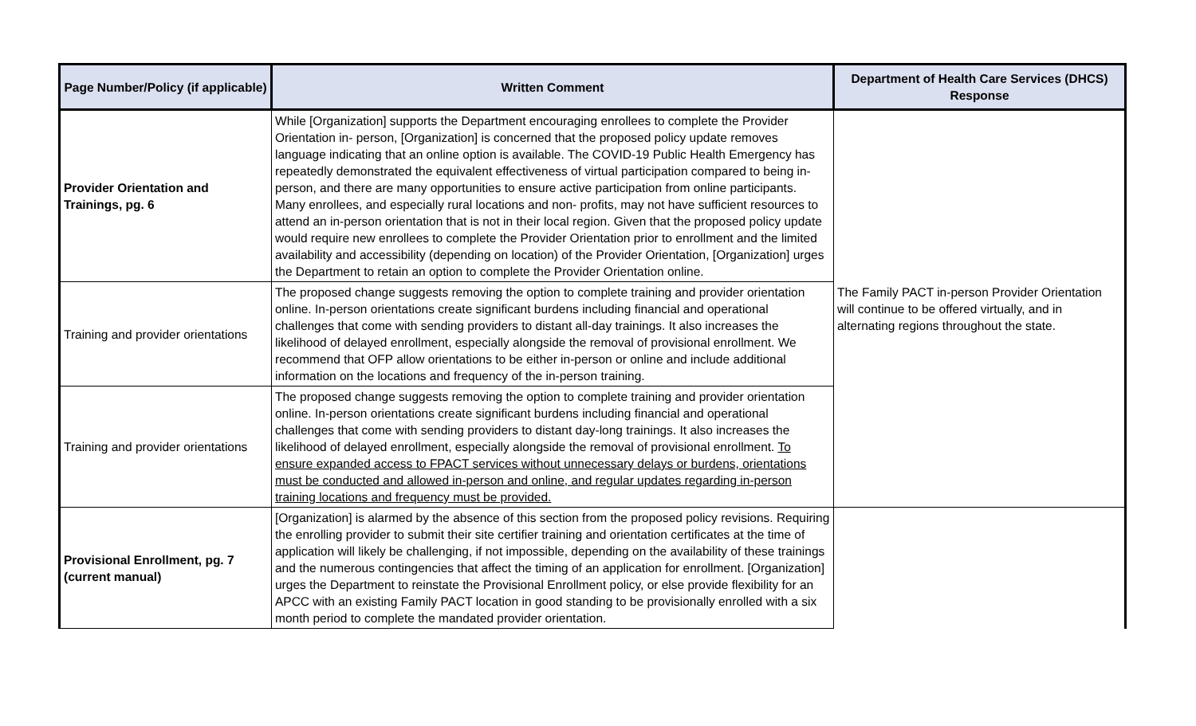| Page Number/Policy (if applicable) | Written Comment | Department of Health Care Services (DHCS) Response |
| --- | --- | --- |
| Provider Orientation and Trainings, pg. 6 | While [Organization] supports the Department encouraging enrollees to complete the Provider Orientation in- person, [Organization] is concerned that the proposed policy update removes language indicating that an online option is available. The COVID-19 Public Health Emergency has repeatedly demonstrated the equivalent effectiveness of virtual participation compared to being in-person, and there are many opportunities to ensure active participation from online participants. Many enrollees, and especially rural locations and non- profits, may not have sufficient resources to attend an in-person orientation that is not in their local region. Given that the proposed policy update would require new enrollees to complete the Provider Orientation prior to enrollment and the limited availability and accessibility (depending on location) of the Provider Orientation, [Organization] urges the Department to retain an option to complete the Provider Orientation online. | The Family PACT in-person Provider Orientation will continue to be offered virtually, and in alternating regions throughout the state. |
| Training and provider orientations | The proposed change suggests removing the option to complete training and provider orientation online. In-person orientations create significant burdens including financial and operational challenges that come with sending providers to distant all-day trainings. It also increases the likelihood of delayed enrollment, especially alongside the removal of provisional enrollment. We recommend that OFP allow orientations to be either in-person or online and include additional information on the locations and frequency of the in-person training. | |
| Training and provider orientations | The proposed change suggests removing the option to complete training and provider orientation online. In-person orientations create significant burdens including financial and operational challenges that come with sending providers to distant day-long trainings. It also increases the likelihood of delayed enrollment, especially alongside the removal of provisional enrollment. To ensure expanded access to FPACT services without unnecessary delays or burdens, orientations must be conducted and allowed in-person and online, and regular updates regarding in-person training locations and frequency must be provided. | |
| Provisional Enrollment, pg. 7 (current manual) | [Organization] is alarmed by the absence of this section from the proposed policy revisions. Requiring the enrolling provider to submit their site certifier training and orientation certificates at the time of application will likely be challenging, if not impossible, depending on the availability of these trainings and the numerous contingencies that affect the timing of an application for enrollment. [Organization] urges the Department to reinstate the Provisional Enrollment policy, or else provide flexibility for an APCC with an existing Family PACT location in good standing to be provisionally enrolled with a six month period to complete the mandated provider orientation. | |